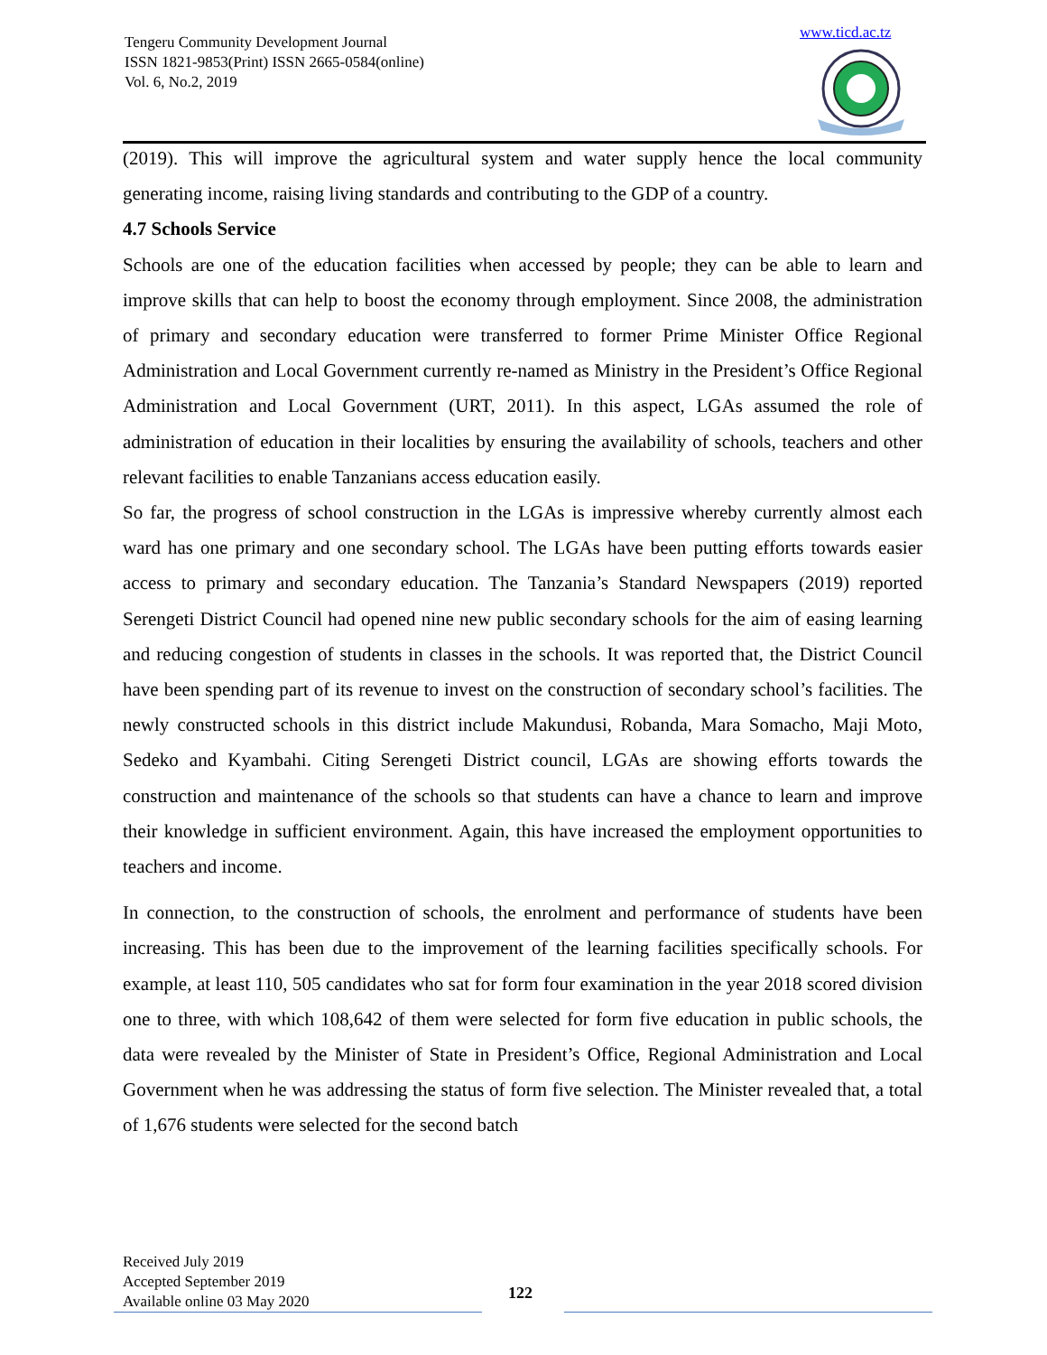Tengeru Community Development Journal
ISSN 1821-9853(Print) ISSN 2665-0584(online)
Vol. 6, No.2, 2019
www.ticd.ac.tz
(2019). This will improve the agricultural system and water supply hence the local community generating income, raising living standards and contributing to the GDP of a country.
4.7 Schools Service
Schools are one of the education facilities when accessed by people; they can be able to learn and improve skills that can help to boost the economy through employment. Since 2008, the administration of primary and secondary education were transferred to former Prime Minister Office Regional Administration and Local Government currently re-named as Ministry in the President’s Office Regional Administration and Local Government (URT, 2011). In this aspect, LGAs assumed the role of administration of education in their localities by ensuring the availability of schools, teachers and other relevant facilities to enable Tanzanians access education easily.
So far, the progress of school construction in the LGAs is impressive whereby currently almost each ward has one primary and one secondary school. The LGAs have been putting efforts towards easier access to primary and secondary education. The Tanzania’s Standard Newspapers (2019) reported Serengeti District Council had opened nine new public secondary schools for the aim of easing learning and reducing congestion of students in classes in the schools. It was reported that, the District Council have been spending part of its revenue to invest on the construction of secondary school’s facilities. The newly constructed schools in this district include Makundusi, Robanda, Mara Somacho, Maji Moto, Sedeko and Kyambahi. Citing Serengeti District council, LGAs are showing efforts towards the construction and maintenance of the schools so that students can have a chance to learn and improve their knowledge in sufficient environment. Again, this have increased the employment opportunities to teachers and income.
In connection, to the construction of schools, the enrolment and performance of students have been increasing. This has been due to the improvement of the learning facilities specifically schools. For example, at least 110, 505 candidates who sat for form four examination in the year 2018 scored division one to three, with which 108,642 of them were selected for form five education in public schools, the data were revealed by the Minister of State in President’s Office, Regional Administration and Local Government when he was addressing the status of form five selection. The Minister revealed that, a total of 1,676 students were selected for the second batch
Received July 2019
Accepted September 2019
Available online 03 May 2020
122